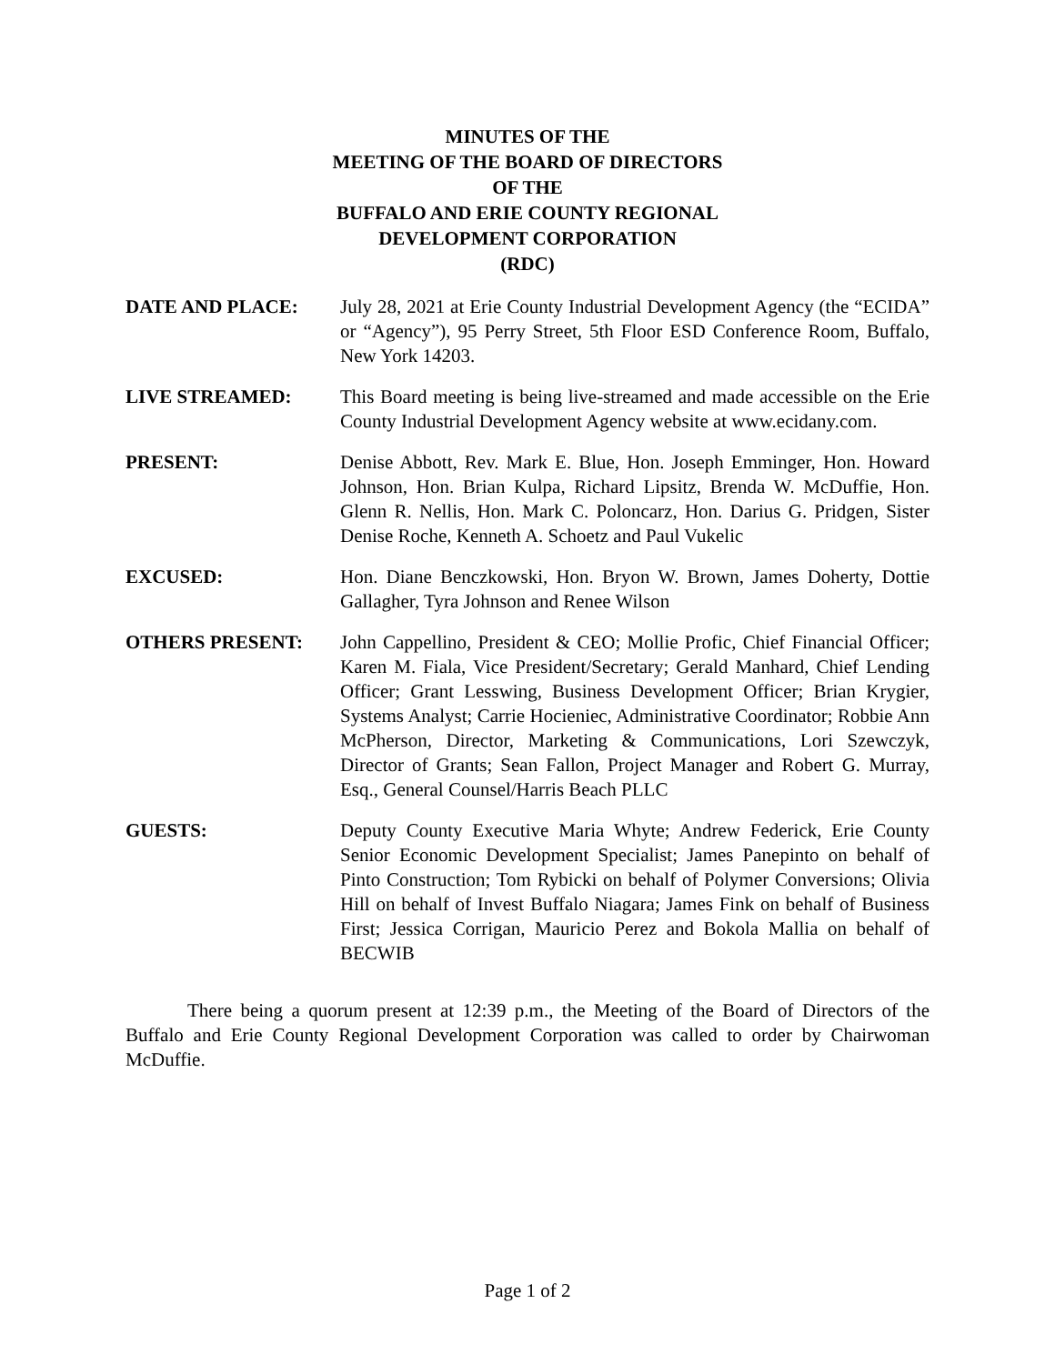MINUTES OF THE
MEETING OF THE BOARD OF DIRECTORS
OF THE
BUFFALO AND ERIE COUNTY REGIONAL
DEVELOPMENT CORPORATION
(RDC)
DATE AND PLACE: July 28, 2021 at Erie County Industrial Development Agency (the “ECIDA” or “Agency”), 95 Perry Street, 5th Floor ESD Conference Room, Buffalo, New York 14203.
LIVE STREAMED: This Board meeting is being live-streamed and made accessible on the Erie County Industrial Development Agency website at www.ecidany.com.
PRESENT: Denise Abbott, Rev. Mark E. Blue, Hon. Joseph Emminger, Hon. Howard Johnson, Hon. Brian Kulpa, Richard Lipsitz, Brenda W. McDuffie, Hon. Glenn R. Nellis, Hon. Mark C. Poloncarz, Hon. Darius G. Pridgen, Sister Denise Roche, Kenneth A. Schoetz and Paul Vukelic
EXCUSED: Hon. Diane Benczkowski, Hon. Bryon W. Brown, James Doherty, Dottie Gallagher, Tyra Johnson and Renee Wilson
OTHERS PRESENT: John Cappellino, President & CEO; Mollie Profic, Chief Financial Officer; Karen M. Fiala, Vice President/Secretary; Gerald Manhard, Chief Lending Officer; Grant Lesswing, Business Development Officer; Brian Krygier, Systems Analyst; Carrie Hocieniec, Administrative Coordinator; Robbie Ann McPherson, Director, Marketing & Communications, Lori Szewczyk, Director of Grants; Sean Fallon, Project Manager and Robert G. Murray, Esq., General Counsel/Harris Beach PLLC
GUESTS: Deputy County Executive Maria Whyte; Andrew Federick, Erie County Senior Economic Development Specialist; James Panepinto on behalf of Pinto Construction; Tom Rybicki on behalf of Polymer Conversions; Olivia Hill on behalf of Invest Buffalo Niagara; James Fink on behalf of Business First; Jessica Corrigan, Mauricio Perez and Bokola Mallia on behalf of BECWIB
There being a quorum present at 12:39 p.m., the Meeting of the Board of Directors of the Buffalo and Erie County Regional Development Corporation was called to order by Chairwoman McDuffie.
Page 1 of 2